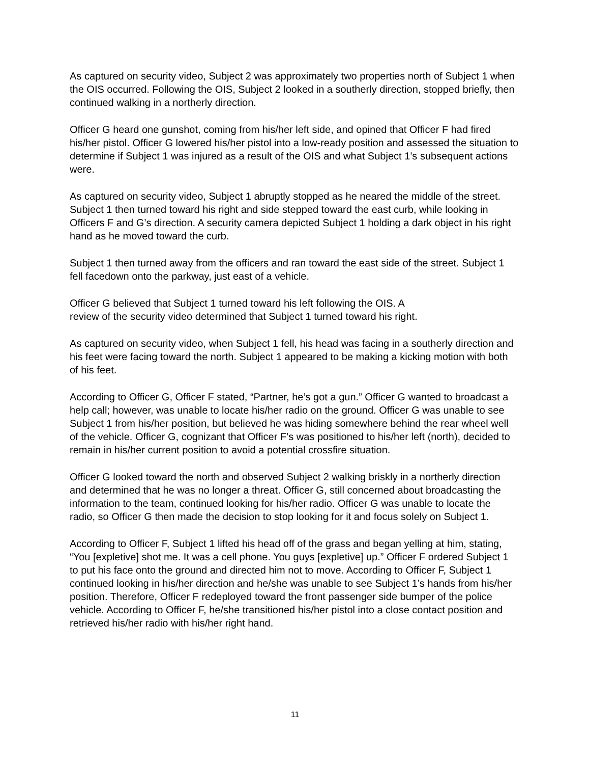As captured on security video, Subject 2 was approximately two properties north of Subject 1 when the OIS occurred. Following the OIS, Subject 2 looked in a southerly direction, stopped briefly, then continued walking in a northerly direction.
Officer G heard one gunshot, coming from his/her left side, and opined that Officer F had fired his/her pistol. Officer G lowered his/her pistol into a low-ready position and assessed the situation to determine if Subject 1 was injured as a result of the OIS and what Subject 1’s subsequent actions were.
As captured on security video, Subject 1 abruptly stopped as he neared the middle of the street. Subject 1 then turned toward his right and side stepped toward the east curb, while looking in Officers F and G’s direction. A security camera depicted Subject 1 holding a dark object in his right hand as he moved toward the curb.
Subject 1 then turned away from the officers and ran toward the east side of the street. Subject 1 fell facedown onto the parkway, just east of a vehicle.
Officer G believed that Subject 1 turned toward his left following the OIS. A
review of the security video determined that Subject 1 turned toward his right.
As captured on security video, when Subject 1 fell, his head was facing in a southerly direction and his feet were facing toward the north. Subject 1 appeared to be making a kicking motion with both of his feet.
According to Officer G, Officer F stated, “Partner, he’s got a gun.” Officer G wanted to broadcast a help call; however, was unable to locate his/her radio on the ground. Officer G was unable to see Subject 1 from his/her position, but believed he was hiding somewhere behind the rear wheel well of the vehicle. Officer G, cognizant that Officer F’s was positioned to his/her left (north), decided to remain in his/her current position to avoid a potential crossfire situation.
Officer G looked toward the north and observed Subject 2 walking briskly in a northerly direction and determined that he was no longer a threat. Officer G, still concerned about broadcasting the information to the team, continued looking for his/her radio. Officer G was unable to locate the radio, so Officer G then made the decision to stop looking for it and focus solely on Subject 1.
According to Officer F, Subject 1 lifted his head off of the grass and began yelling at him, stating, “You [expletive] shot me. It was a cell phone. You guys [expletive] up.” Officer F ordered Subject 1 to put his face onto the ground and directed him not to move. According to Officer F, Subject 1 continued looking in his/her direction and he/she was unable to see Subject 1’s hands from his/her position. Therefore, Officer F redeployed toward the front passenger side bumper of the police vehicle. According to Officer F, he/she transitioned his/her pistol into a close contact position and retrieved his/her radio with his/her right hand.
11